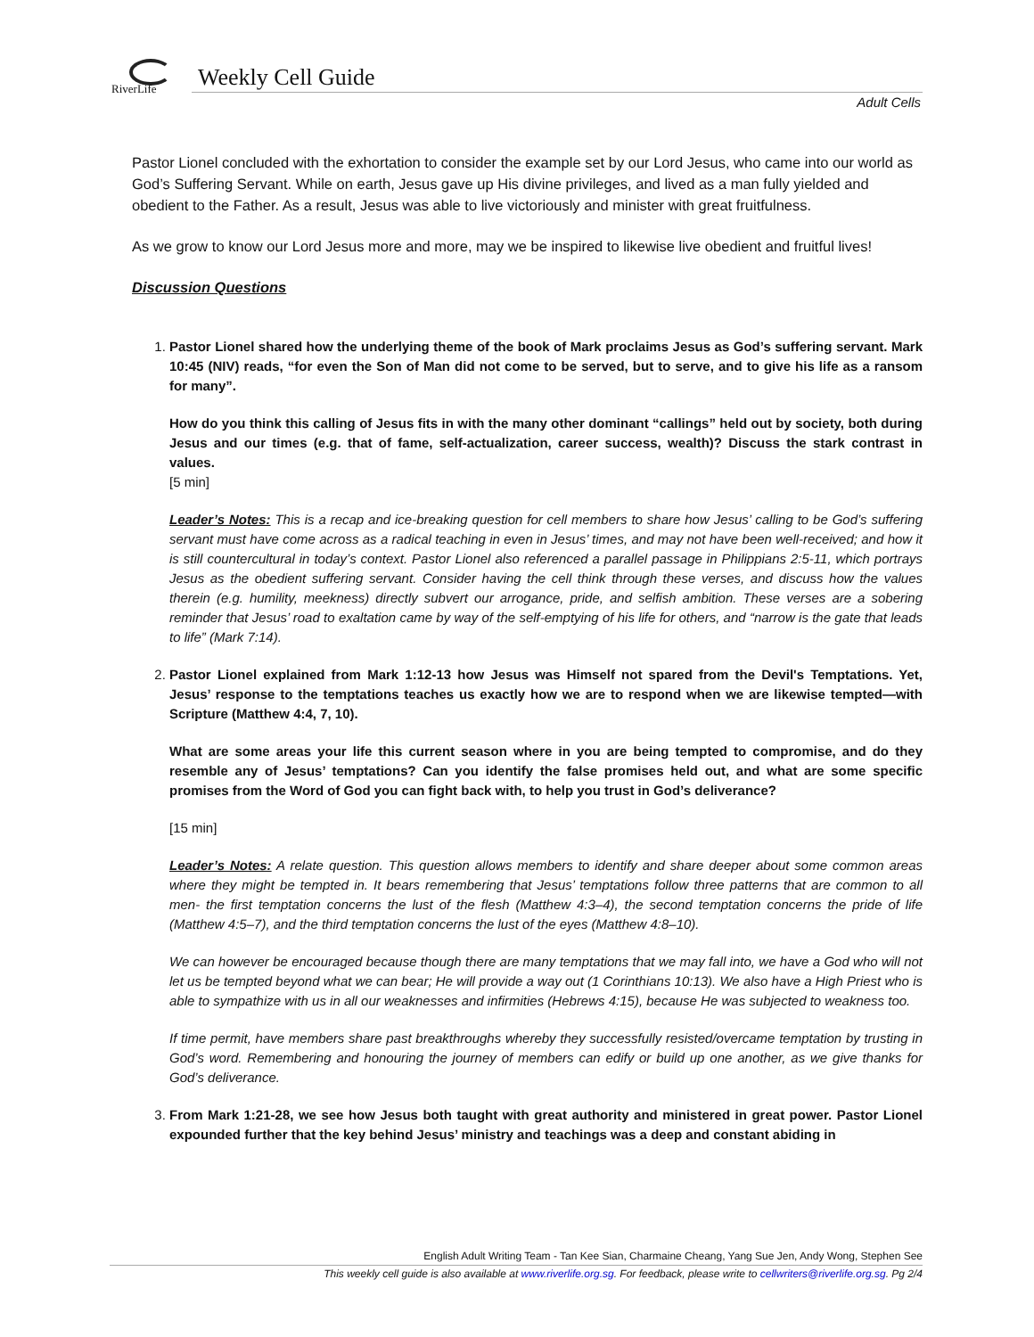RiverLife Weekly Cell Guide
Adult Cells
Pastor Lionel concluded with the exhortation to consider the example set by our Lord Jesus, who came into our world as God’s Suffering Servant. While on earth, Jesus gave up His divine privileges, and lived as a man fully yielded and obedient to the Father. As a result, Jesus was able to live victoriously and minister with great fruitfulness.
As we grow to know our Lord Jesus more and more, may we be inspired to likewise live obedient and fruitful lives!
Discussion Questions
1. Pastor Lionel shared how the underlying theme of the book of Mark proclaims Jesus as God’s suffering servant. Mark 10:45 (NIV) reads, “for even the Son of Man did not come to be served, but to serve, and to give his life as a ransom for many”.
How do you think this calling of Jesus fits in with the many other dominant “callings” held out by society, both during Jesus and our times (e.g. that of fame, self-actualization, career success, wealth)? Discuss the stark contrast in values.
[5 min]
Leader’s Notes: This is a recap and ice-breaking question for cell members to share how Jesus’ calling to be God’s suffering servant must have come across as a radical teaching in even in Jesus’ times, and may not have been well-received; and how it is still countercultural in today’s context. Pastor Lionel also referenced a parallel passage in Philippians 2:5-11, which portrays Jesus as the obedient suffering servant. Consider having the cell think through these verses, and discuss how the values therein (e.g. humility, meekness) directly subvert our arrogance, pride, and selfish ambition. These verses are a sobering reminder that Jesus’ road to exaltation came by way of the self-emptying of his life for others, and “narrow is the gate that leads to life” (Mark 7:14).
2. Pastor Lionel explained from Mark 1:12-13 how Jesus was Himself not spared from the Devil's Temptations. Yet, Jesus’ response to the temptations teaches us exactly how we are to respond when we are likewise tempted—with Scripture (Matthew 4:4, 7, 10).
What are some areas your life this current season where in you are being tempted to compromise, and do they resemble any of Jesus’ temptations? Can you identify the false promises held out, and what are some specific promises from the Word of God you can fight back with, to help you trust in God’s deliverance?
[15 min]
Leader’s Notes: A relate question. This question allows members to identify and share deeper about some common areas where they might be tempted in. It bears remembering that Jesus’ temptations follow three patterns that are common to all men- the first temptation concerns the lust of the flesh (Matthew 4:3–4), the second temptation concerns the pride of life (Matthew 4:5–7), and the third temptation concerns the lust of the eyes (Matthew 4:8–10).
We can however be encouraged because though there are many temptations that we may fall into, we have a God who will not let us be tempted beyond what we can bear; He will provide a way out (1 Corinthians 10:13). We also have a High Priest who is able to sympathize with us in all our weaknesses and infirmities (Hebrews 4:15), because He was subjected to weakness too.
If time permit, have members share past breakthroughs whereby they successfully resisted/overcame temptation by trusting in God’s word. Remembering and honouring the journey of members can edify or build up one another, as we give thanks for God’s deliverance.
3. From Mark 1:21-28, we see how Jesus both taught with great authority and ministered in great power. Pastor Lionel expounded further that the key behind Jesus’ ministry and teachings was a deep and constant abiding in
English Adult Writing Team - Tan Kee Sian, Charmaine Cheang, Yang Sue Jen, Andy Wong, Stephen See
This weekly cell guide is also available at www.riverlife.org.sg. For feedback, please write to cellwriters@riverlife.org.sg. Pg 2/4